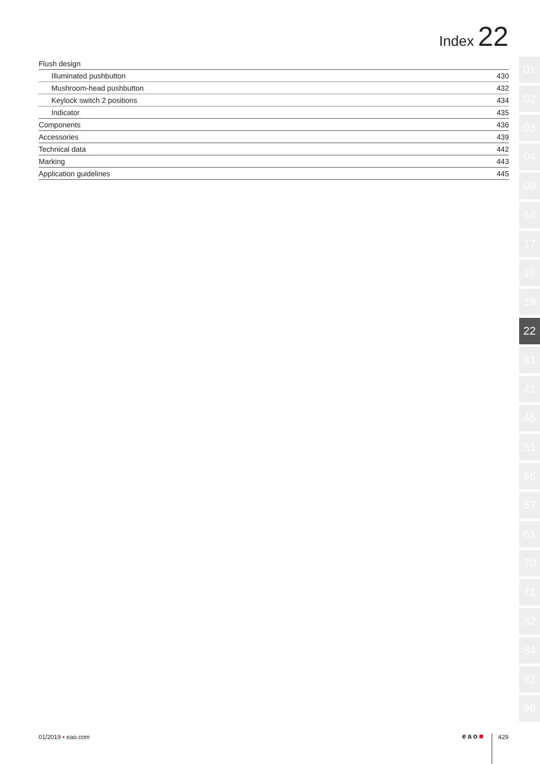Index 22
| Flush design | |
| Illuminated pushbutton | 430 |
| Mushroom-head pushbutton | 432 |
| Keylock switch 2 positions | 434 |
| Indicator | 435 |
| Components | 436 |
| Accessories | 439 |
| Technical data | 442 |
| Marking | 443 |
| Application guidelines | 445 |
01
02
03
04
09
14
17
18
19
22
31
41
45
51
56
57
61
70
71
82
84
92
96
01/2019 ▪ eao.com eao■ 429